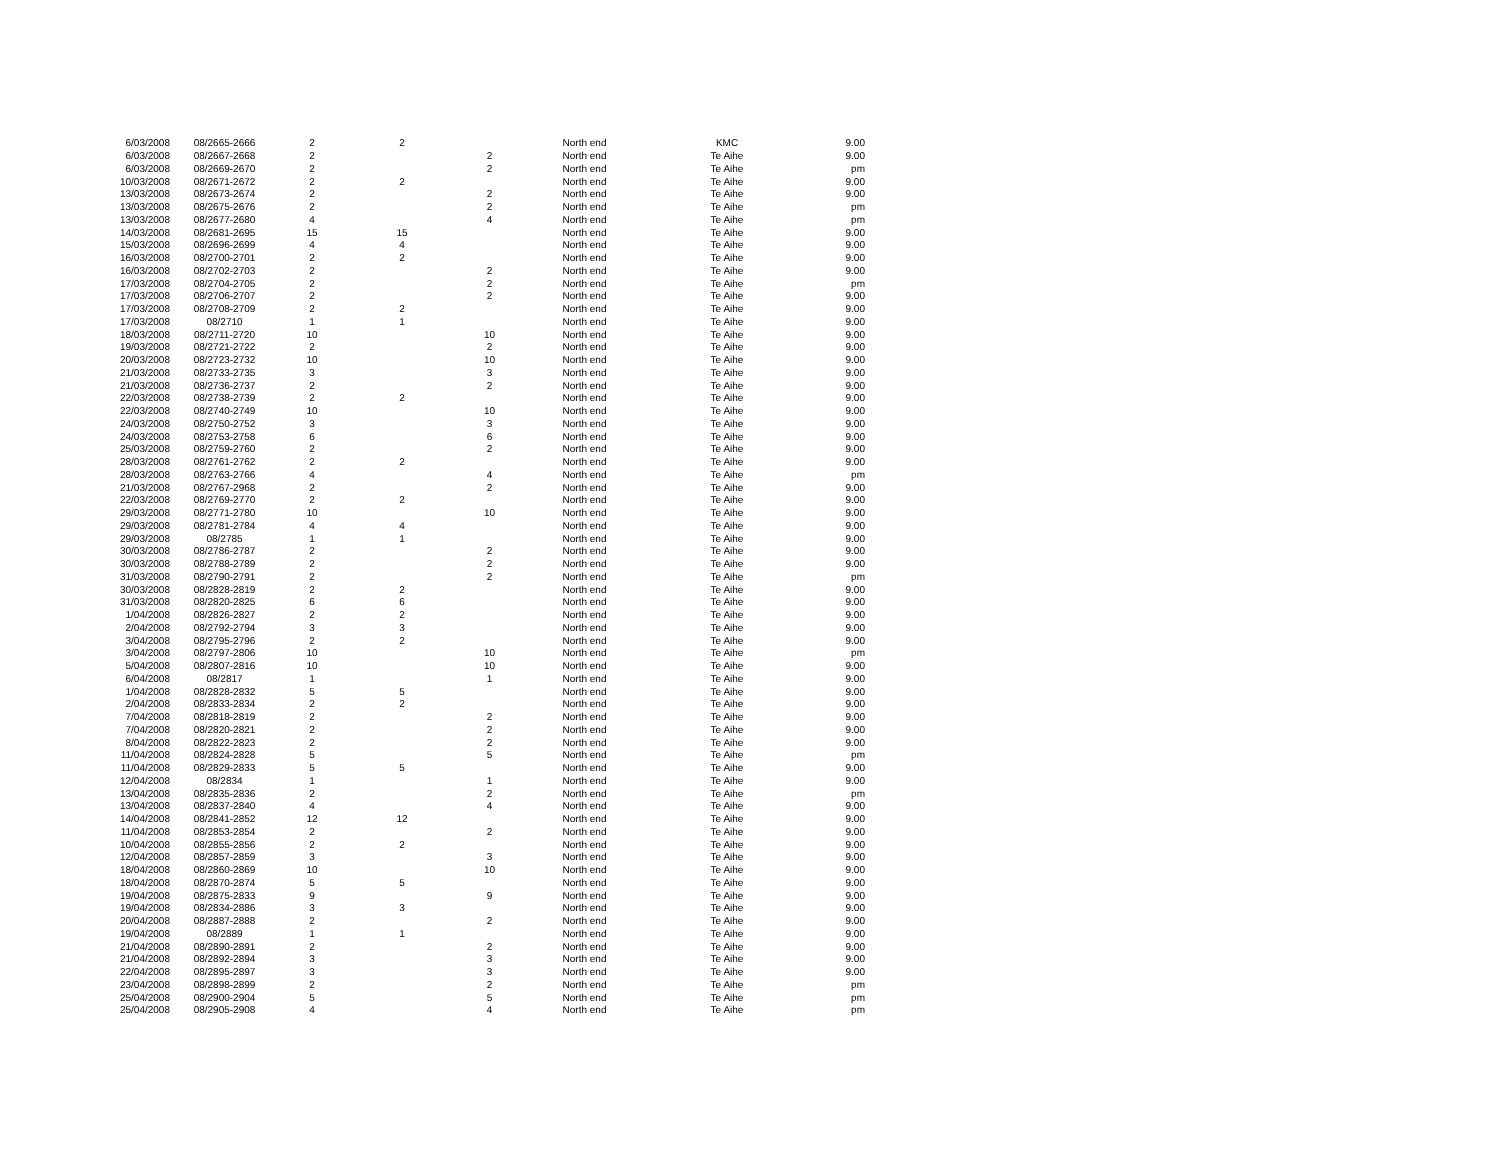| 6/03/2008 | 08/2665-2666 | 2 | 2 | | North end | KMC | 9.00 |
| 6/03/2008 | 08/2667-2668 | 2 | | 2 | North end | Te Aihe | 9.00 |
| 6/03/2008 | 08/2669-2670 | 2 | | 2 | North end | Te Aihe | pm |
| 10/03/2008 | 08/2671-2672 | 2 | 2 | | North end | Te Aihe | 9.00 |
| 13/03/2008 | 08/2673-2674 | 2 | | 2 | North end | Te Aihe | 9.00 |
| 13/03/2008 | 08/2675-2676 | 2 | | 2 | North end | Te Aihe | pm |
| 13/03/2008 | 08/2677-2680 | 4 | | 4 | North end | Te Aihe | pm |
| 14/03/2008 | 08/2681-2695 | 15 | 15 | | North end | Te Aihe | 9.00 |
| 15/03/2008 | 08/2696-2699 | 4 | 4 | | North end | Te Aihe | 9.00 |
| 16/03/2008 | 08/2700-2701 | 2 | 2 | | North end | Te Aihe | 9.00 |
| 16/03/2008 | 08/2702-2703 | 2 | | 2 | North end | Te Aihe | 9.00 |
| 17/03/2008 | 08/2704-2705 | 2 | | 2 | North end | Te Aihe | pm |
| 17/03/2008 | 08/2706-2707 | 2 | | 2 | North end | Te Aihe | 9.00 |
| 17/03/2008 | 08/2708-2709 | 2 | 2 | | North end | Te Aihe | 9.00 |
| 17/03/2008 | 08/2710 | 1 | 1 | | North end | Te Aihe | 9.00 |
| 18/03/2008 | 08/2711-2720 | 10 | | 10 | North end | Te Aihe | 9.00 |
| 19/03/2008 | 08/2721-2722 | 2 | | 2 | North end | Te Aihe | 9.00 |
| 20/03/2008 | 08/2723-2732 | 10 | | 10 | North end | Te Aihe | 9.00 |
| 21/03/2008 | 08/2733-2735 | 3 | | 3 | North end | Te Aihe | 9.00 |
| 21/03/2008 | 08/2736-2737 | 2 | | 2 | North end | Te Aihe | 9.00 |
| 22/03/2008 | 08/2738-2739 | 2 | 2 | | North end | Te Aihe | 9.00 |
| 22/03/2008 | 08/2740-2749 | 10 | | 10 | North end | Te Aihe | 9.00 |
| 24/03/2008 | 08/2750-2752 | 3 | | 3 | North end | Te Aihe | 9.00 |
| 24/03/2008 | 08/2753-2758 | 6 | | 6 | North end | Te Aihe | 9.00 |
| 25/03/2008 | 08/2759-2760 | 2 | | 2 | North end | Te Aihe | 9.00 |
| 28/03/2008 | 08/2761-2762 | 2 | 2 | | North end | Te Aihe | 9.00 |
| 28/03/2008 | 08/2763-2766 | 4 | | 4 | North end | Te Aihe | pm |
| 21/03/2008 | 08/2767-2968 | 2 | | 2 | North end | Te Aihe | 9.00 |
| 22/03/2008 | 08/2769-2770 | 2 | 2 | | North end | Te Aihe | 9.00 |
| 29/03/2008 | 08/2771-2780 | 10 | | 10 | North end | Te Aihe | 9.00 |
| 29/03/2008 | 08/2781-2784 | 4 | 4 | | North end | Te Aihe | 9.00 |
| 29/03/2008 | 08/2785 | 1 | 1 | | North end | Te Aihe | 9.00 |
| 30/03/2008 | 08/2786-2787 | 2 | | 2 | North end | Te Aihe | 9.00 |
| 30/03/2008 | 08/2788-2789 | 2 | | 2 | North end | Te Aihe | 9.00 |
| 31/03/2008 | 08/2790-2791 | 2 | | 2 | North end | Te Aihe | pm |
| 30/03/2008 | 08/2828-2819 | 2 | 2 | | North end | Te Aihe | 9.00 |
| 31/03/2008 | 08/2820-2825 | 6 | 6 | | North end | Te Aihe | 9.00 |
| 1/04/2008 | 08/2826-2827 | 2 | 2 | | North end | Te Aihe | 9.00 |
| 2/04/2008 | 08/2792-2794 | 3 | 3 | | North end | Te Aihe | 9.00 |
| 3/04/2008 | 08/2795-2796 | 2 | 2 | | North end | Te Aihe | 9.00 |
| 3/04/2008 | 08/2797-2806 | 10 | | 10 | North end | Te Aihe | pm |
| 5/04/2008 | 08/2807-2816 | 10 | | 10 | North end | Te Aihe | 9.00 |
| 6/04/2008 | 08/2817 | 1 | | 1 | North end | Te Aihe | 9.00 |
| 1/04/2008 | 08/2828-2832 | 5 | 5 | | North end | Te Aihe | 9.00 |
| 2/04/2008 | 08/2833-2834 | 2 | 2 | | North end | Te Aihe | 9.00 |
| 7/04/2008 | 08/2818-2819 | 2 | | 2 | North end | Te Aihe | 9.00 |
| 7/04/2008 | 08/2820-2821 | 2 | | 2 | North end | Te Aihe | 9.00 |
| 8/04/2008 | 08/2822-2823 | 2 | | 2 | North end | Te Aihe | 9.00 |
| 11/04/2008 | 08/2824-2828 | 5 | | 5 | North end | Te Aihe | pm |
| 11/04/2008 | 08/2829-2833 | 5 | 5 | | North end | Te Aihe | 9.00 |
| 12/04/2008 | 08/2834 | 1 | | 1 | North end | Te Aihe | 9.00 |
| 13/04/2008 | 08/2835-2836 | 2 | | 2 | North end | Te Aihe | pm |
| 13/04/2008 | 08/2837-2840 | 4 | | 4 | North end | Te Aihe | 9.00 |
| 14/04/2008 | 08/2841-2852 | 12 | 12 | | North end | Te Aihe | 9.00 |
| 11/04/2008 | 08/2853-2854 | 2 | | 2 | North end | Te Aihe | 9.00 |
| 10/04/2008 | 08/2855-2856 | 2 | 2 | | North end | Te Aihe | 9.00 |
| 12/04/2008 | 08/2857-2859 | 3 | | 3 | North end | Te Aihe | 9.00 |
| 18/04/2008 | 08/2860-2869 | 10 | | 10 | North end | Te Aihe | 9.00 |
| 18/04/2008 | 08/2870-2874 | 5 | 5 | | North end | Te Aihe | 9.00 |
| 19/04/2008 | 08/2875-2833 | 9 | | 9 | North end | Te Aihe | 9.00 |
| 19/04/2008 | 08/2834-2886 | 3 | 3 | | North end | Te Aihe | 9.00 |
| 20/04/2008 | 08/2887-2888 | 2 | | 2 | North end | Te Aihe | 9.00 |
| 19/04/2008 | 08/2889 | 1 | 1 | | North end | Te Aihe | 9.00 |
| 21/04/2008 | 08/2890-2891 | 2 | | 2 | North end | Te Aihe | 9.00 |
| 21/04/2008 | 08/2892-2894 | 3 | | 3 | North end | Te Aihe | 9.00 |
| 22/04/2008 | 08/2895-2897 | 3 | | 3 | North end | Te Aihe | 9.00 |
| 23/04/2008 | 08/2898-2899 | 2 | | 2 | North end | Te Aihe | pm |
| 25/04/2008 | 08/2900-2904 | 5 | | 5 | North end | Te Aihe | pm |
| 25/04/2008 | 08/2905-2908 | 4 | | 4 | North end | Te Aihe | pm |